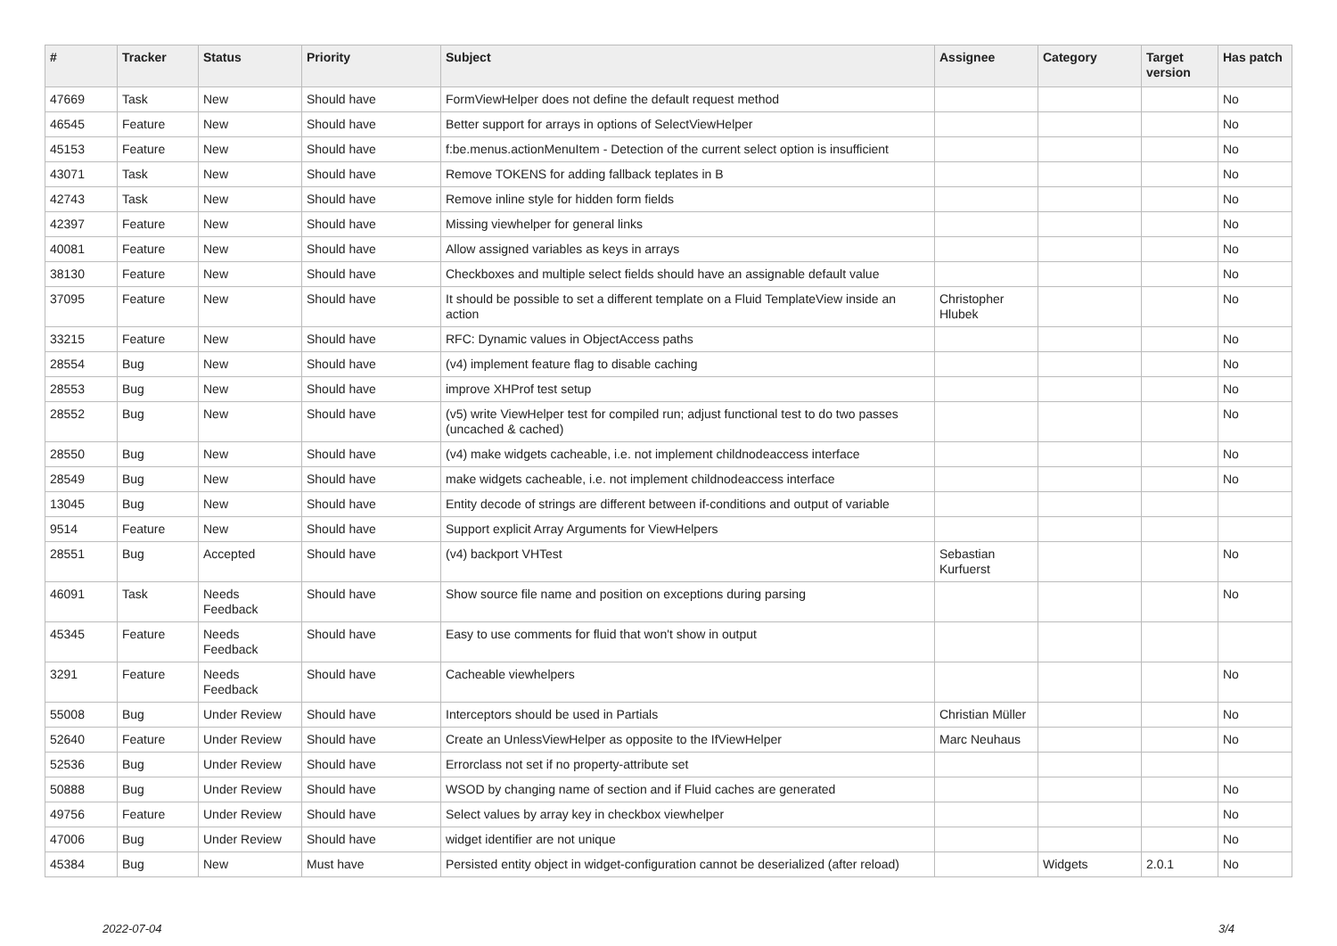| # | Tracker | Status | Priority | Subject | Assignee | Category | Target version | Has patch |
| --- | --- | --- | --- | --- | --- | --- | --- | --- |
| 47669 | Task | New | Should have | FormViewHelper does not define the default request method | | | | No |
| 46545 | Feature | New | Should have | Better support for arrays in options of SelectViewHelper | | | | No |
| 45153 | Feature | New | Should have | f:be.menus.actionMenuItem - Detection of the current select option is insufficient | | | | No |
| 43071 | Task | New | Should have | Remove TOKENS for adding fallback teplates in B | | | | No |
| 42743 | Task | New | Should have | Remove inline style for hidden form fields | | | | No |
| 42397 | Feature | New | Should have | Missing viewhelper for general links | | | | No |
| 40081 | Feature | New | Should have | Allow assigned variables as keys in arrays | | | | No |
| 38130 | Feature | New | Should have | Checkboxes and multiple select fields should have an assignable default value | | | | No |
| 37095 | Feature | New | Should have | It should be possible to set a different template on a Fluid TemplateView inside an action | Christopher Hlubek | | | No |
| 33215 | Feature | New | Should have | RFC: Dynamic values in ObjectAccess paths | | | | No |
| 28554 | Bug | New | Should have | (v4) implement feature flag to disable caching | | | | No |
| 28553 | Bug | New | Should have | improve XHProf test setup | | | | No |
| 28552 | Bug | New | Should have | (v5) write ViewHelper test for compiled run; adjust functional test to do two passes (uncached & cached) | | | | No |
| 28550 | Bug | New | Should have | (v4) make widgets cacheable, i.e. not implement childnodeaccess interface | | | | No |
| 28549 | Bug | New | Should have | make widgets cacheable, i.e. not implement childnodeaccess interface | | | | No |
| 13045 | Bug | New | Should have | Entity decode of strings are different between if-conditions and output of variable | | | | |
| 9514 | Feature | New | Should have | Support explicit Array Arguments for ViewHelpers | | | | |
| 28551 | Bug | Accepted | Should have | (v4) backport VHTest | Sebastian Kurfuerst | | | No |
| 46091 | Task | Needs Feedback | Should have | Show source file name and position on exceptions during parsing | | | | No |
| 45345 | Feature | Needs Feedback | Should have | Easy to use comments for fluid that won't show in output | | | | |
| 3291 | Feature | Needs Feedback | Should have | Cacheable viewhelpers | | | | No |
| 55008 | Bug | Under Review | Should have | Interceptors should be used in Partials | Christian Müller | | | No |
| 52640 | Feature | Under Review | Should have | Create an UnlessViewHelper as opposite to the IfViewHelper | Marc Neuhaus | | | No |
| 52536 | Bug | Under Review | Should have | Errorclass not set if no property-attribute set | | | | |
| 50888 | Bug | Under Review | Should have | WSOD by changing name of section and if Fluid caches are generated | | | | No |
| 49756 | Feature | Under Review | Should have | Select values by array key in checkbox viewhelper | | | | No |
| 47006 | Bug | Under Review | Should have | widget identifier are not unique | | | | No |
| 45384 | Bug | New | Must have | Persisted entity object in widget-configuration cannot be deserialized (after reload) | | Widgets | 2.0.1 | No |
2022-07-04 3/4